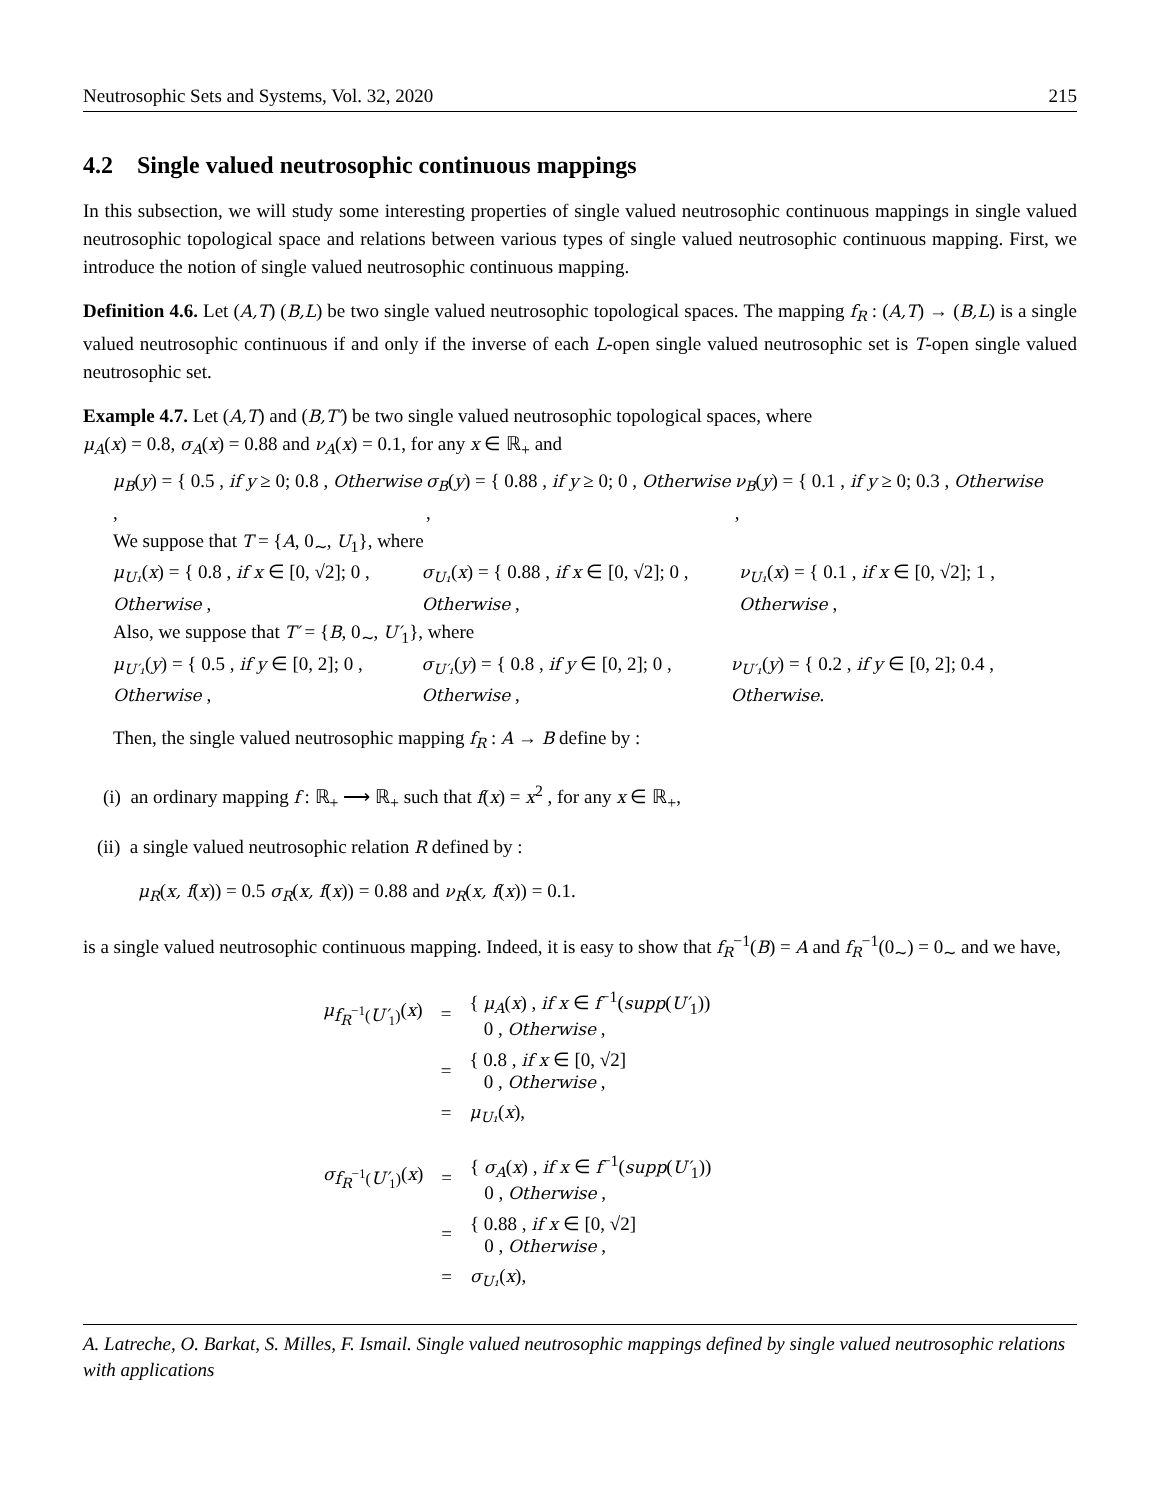Neutrosophic Sets and Systems, Vol. 32, 2020 215
4.2 Single valued neutrosophic continuous mappings
In this subsection, we will study some interesting properties of single valued neutrosophic continuous mappings in single valued neutrosophic topological space and relations between various types of single valued neutrosophic continuous mapping. First, we introduce the notion of single valued neutrosophic continuous mapping.
Definition 4.6. Let (A,T) (B,L) be two single valued neutrosophic topological spaces. The mapping f<sub>R</sub> : (A,T) → (B,L) is a single valued neutrosophic continuous if and only if the inverse of each L-open single valued neutrosophic set is T-open single valued neutrosophic set.
Example 4.7. Let (A,T) and (B,T′) be two single valued neutrosophic topological spaces, where
μ<sub>A</sub>(x) = 0.8, σ<sub>A</sub>(x) = 0.88 and ν<sub>A</sub>(x) = 0.1, for any x ∈ ℝ<sub>+</sub> and
μ<sub>B</sub>(y) = { 0.5 , if y ≥ 0; 0.8 , Otherwise , σ<sub>B</sub>(y) = { 0.88 , if y ≥ 0; 0 , Otherwise , ν<sub>B</sub>(y) = { 0.1 , if y ≥ 0; 0.3 , Otherwise ,
We suppose that T = {A, 0<sub>∼</sub>, U<sub>1</sub>}, where
μ<sub>U₁</sub>(x) = { 0.8 , if x ∈ [0, √2]; 0 , Otherwise , σ<sub>U₁</sub>(x) = { 0.88 , if x ∈ [0, √2]; 0 , Otherwise , ν<sub>U₁</sub>(x) = { 0.1 , if x ∈ [0, √2]; 1 , Otherwise ,
Also, we suppose that T′ = {B, 0<sub>∼</sub>, U′<sub>1</sub>}, where
μ<sub>U′₁</sub>(y) = { 0.5 , if y ∈ [0, 2]; 0 , Otherwise , σ<sub>U′₁</sub>(y) = { 0.8 , if y ∈ [0, 2]; 0 , Otherwise , ν<sub>U′₁</sub>(y) = { 0.2 , if y ∈ [0, 2]; 0.4 , Otherwise.
Then, the single valued neutrosophic mapping f<sub>R</sub> : A → B define by :
(i) an ordinary mapping f : ℝ<sub>+</sub> ⟶ ℝ<sub>+</sub> such that f(x) = x<sup>2</sup> , for any x ∈ ℝ<sub>+</sub>,
(ii) a single valued neutrosophic relation R defined by :
μ<sub>R</sub>(x, f(x)) = 0.5 σ<sub>R</sub>(x, f(x)) = 0.88 and ν<sub>R</sub>(x, f(x)) = 0.1.
is a single valued neutrosophic continuous mapping. Indeed, it is easy to show that f<sub>R</sub><sup>−1</sup>(B) = A and f<sub>R</sub><sup>−1</sup>(0<sub>∼</sub>) = 0<sub>∼</sub> and we have,
| μ<sub>f<sub>R</sub><sup>−1</sup>(U′<sub>1</sub>)</sub>( x ) | = | { μ<sub>A</sub> ( x ) , if x ∈ f<sup>−1</sup>( supp ( U′<sub>1</sub>)) 0 , Otherwise , |
| | = | { 0.8 , if x ∈ [0, √2] 0 , Otherwise , |
| | = | μ<sub>U₁</sub> ( x ), |
| σ<sub>f<sub>R</sub><sup>−1</sup>(U′<sub>1</sub>)</sub>( x ) | = | { σ<sub>A</sub> ( x ) , if x ∈ f<sup>−1</sup>( supp ( U′<sub>1</sub>)) 0 , Otherwise , |
| | = | { 0.88 , if x ∈ [0, √2] 0 , Otherwise , |
| | = | σ<sub>U₁</sub> ( x ), |
A. Latreche, O. Barkat, S. Milles, F. Ismail. Single valued neutrosophic mappings defined by single valued neutrosophic relations with applications